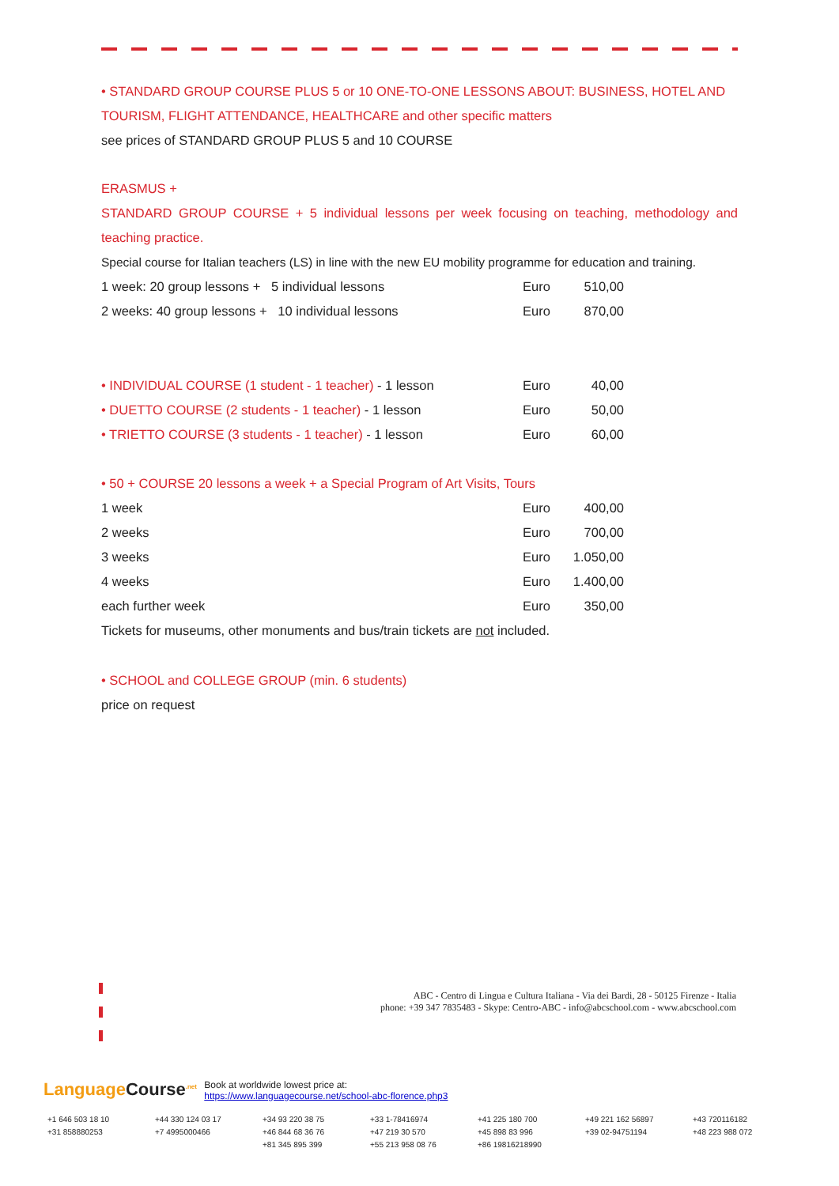• STANDARD GROUP COURSE PLUS 5 or 10 ONE-TO-ONE LESSONS ABOUT: BUSINESS, HOTEL AND TOURISM, FLIGHT ATTENDANCE, HEALTHCARE and other specific matters
see prices of STANDARD GROUP PLUS 5 and 10 COURSE
ERASMUS +
STANDARD GROUP COURSE + 5 individual lessons per week focusing on teaching, methodology and teaching practice.
Special course for Italian teachers (LS) in line with the new EU mobility programme for education and training.
| 1 week: 20 group lessons + 5 individual lessons | Euro | 510,00 |
| 2 weeks: 40 group lessons + 10 individual lessons | Euro | 870,00 |
| • INDIVIDUAL COURSE (1 student - 1 teacher) - 1 lesson | Euro | 40,00 |
| • DUETTO COURSE (2 students - 1 teacher) - 1 lesson | Euro | 50,00 |
| • TRIETTO COURSE (3 students - 1 teacher) - 1 lesson | Euro | 60,00 |
• 50 + COURSE 20 lessons a week + a Special Program of Art Visits, Tours
| 1 week | Euro | 400,00 |
| 2 weeks | Euro | 700,00 |
| 3 weeks | Euro | 1.050,00 |
| 4 weeks | Euro | 1.400,00 |
| each further week | Euro | 350,00 |
Tickets for museums, other monuments and bus/train tickets are not included.
• SCHOOL and COLLEGE GROUP (min. 6 students)
price on request
ABC - Centro di Lingua e Cultura Italiana - Via dei Bardi, 28 - 50125 Firenze - Italia
phone: +39 347 7835483 - Skype: Centro-ABC - info@abcschool.com - www.abcschool.com
LanguageCourse<sup>.net</sup> Book at worldwide lowest price at:
https://www.languagecourse.net/school-abc-florence.php3
+1 646 503 18 10 +44 330 124 03 17 +34 93 220 38 75 +33 1-78416974 +41 225 180 700 +49 221 162 56897 +43 720116182 +31 858880253 +7 4995000466 +46 844 68 36 76 +47 219 30 570 +45 898 83 996 +39 02-94751194 +48 223 988 072 +81 345 895 399 +55 213 958 08 76 +86 19816218990